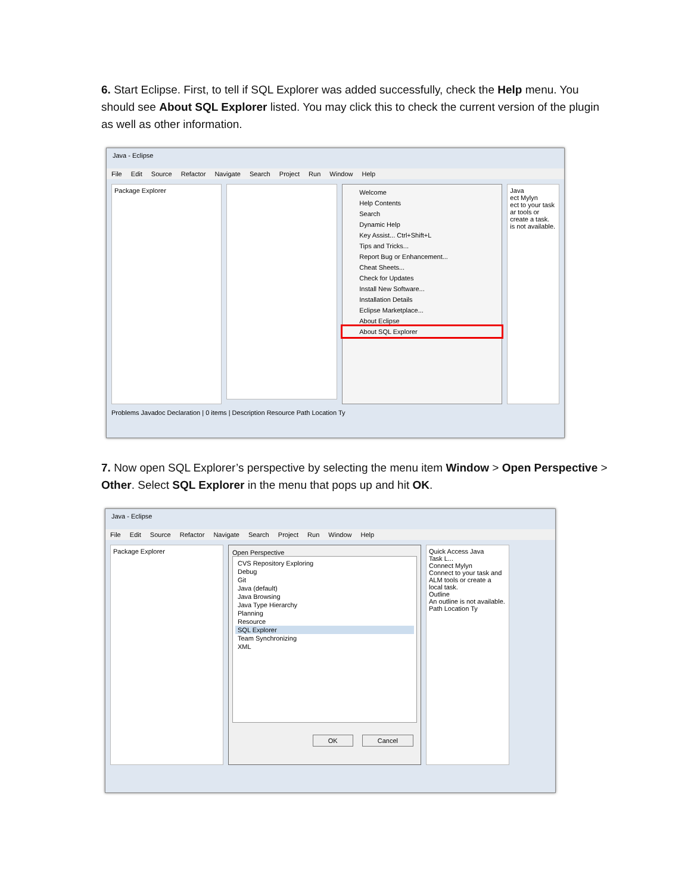6. Start Eclipse. First, to tell if SQL Explorer was added successfully, check the Help menu. You should see About SQL Explorer listed. You may click this to check the current version of the plugin as well as other information.
Java - Eclipse
File Edit Source Refactor Navigate Search Project Run Window Help
Package Explorer
Welcome
Help Contents
Search
Dynamic Help
Key Assist... Ctrl+Shift+L
Tips and Tricks...
Report Bug or Enhancement...
Cheat Sheets...
Check for Updates
Install New Software...
Installation Details
Eclipse Marketplace...
About Eclipse
About SQL Explorer
Java
ect Mylyn
ect to your task ar tools or create a task.
is not available.
Problems Javadoc Declaration | 0 items | Description Resource Path Location Ty
7. Now open SQL Explorer’s perspective by selecting the menu item Window > Open Perspective > Other. Select SQL Explorer in the menu that pops up and hit OK.
Java - Eclipse
File Edit Source Refactor Navigate Search Project Run Window Help
Package Explorer
Open Perspective
CVS Repository Exploring
Debug
Git
Java (default)
Java Browsing
Java Type Hierarchy
Planning
Resource
SQL Explorer
Team Synchronizing
XML
OK Cancel
Quick Access Java
Task L...
Connect Mylyn
Connect to your task and ALM tools or create a local task.
Outline
An outline is not available.
Path Location Ty